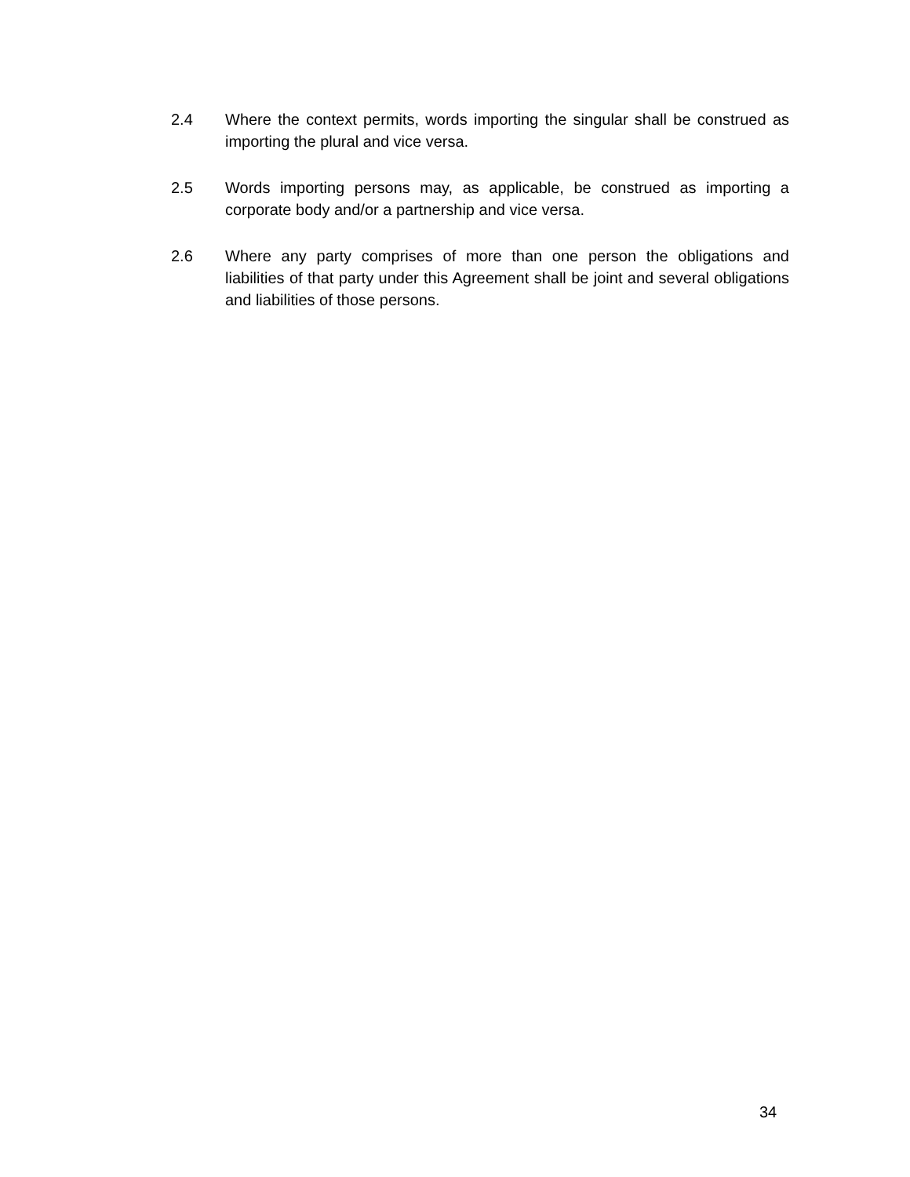2.4 Where the context permits, words importing the singular shall be construed as importing the plural and vice versa.
2.5 Words importing persons may, as applicable, be construed as importing a corporate body and/or a partnership and vice versa.
2.6 Where any party comprises of more than one person the obligations and liabilities of that party under this Agreement shall be joint and several obligations and liabilities of those persons.
34